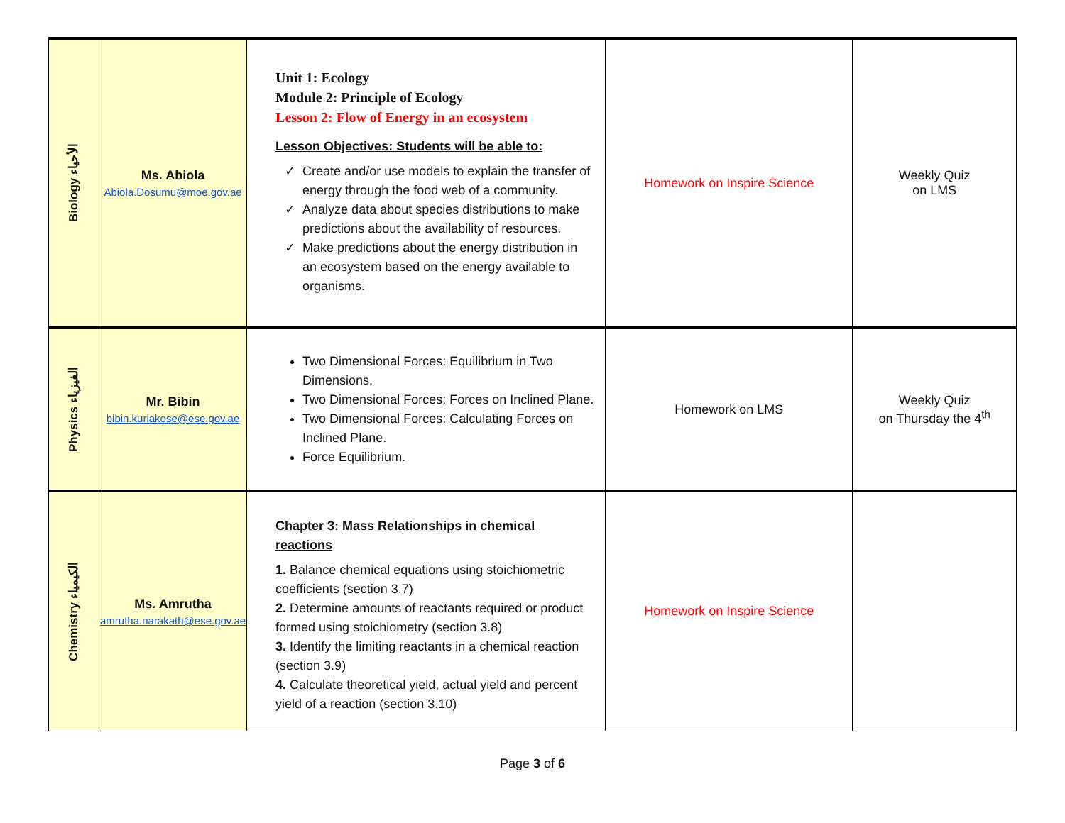| Biology الأحياء | Ms. Abiola Abiola.Dosumu@moe.gov.ae | Unit 1: Ecology Module 2: Principle of Ecology Lesson 2: Flow of Energy in an ecosystem Lesson Objectives: Students will be able to: Create and/or use models to explain the transfer of energy through the food web of a community. Analyze data about species distributions to make predictions about the availability of resources. Make predictions about the energy distribution in an ecosystem based on the energy available to organisms. | Homework on Inspire Science | Weekly Quiz on LMS |
| Physics الفيزياء | Mr. Bibin bibin.kuriakose@ese.gov.ae | Two Dimensional Forces: Equilibrium in Two Dimensions. Two Dimensional Forces: Forces on Inclined Plane. Two Dimensional Forces: Calculating Forces on Inclined Plane. Force Equilibrium. | Homework on LMS | Weekly Quiz on Thursday the 4<sup>th</sup> |
| Chemistry الكيمياء | Ms. Amrutha amrutha.narakath@ese.gov.ae | Chapter 3: Mass Relationships in chemical reactions 1. Balance chemical equations using stoichiometric coefficients (section 3.7) 2. Determine amounts of reactants required or product formed using stoichiometry (section 3.8) 3. Identify the limiting reactants in a chemical reaction (section 3.9) 4. Calculate theoretical yield, actual yield and percent yield of a reaction (section 3.10) | Homework on Inspire Science | |
Page 3 of 6